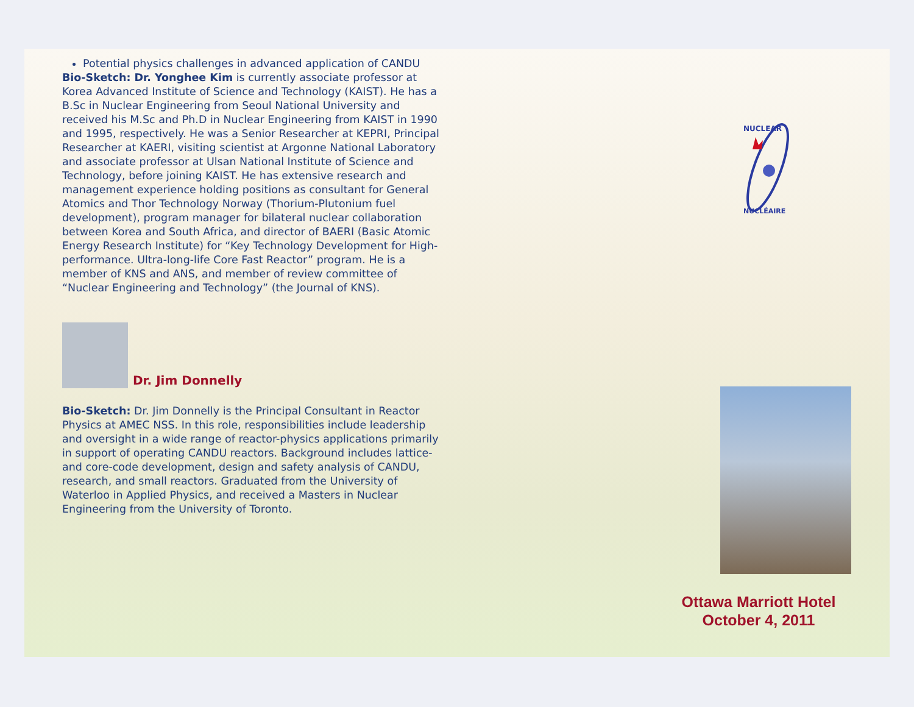Potential physics challenges in advanced application of CANDU
Bio-Sketch: Dr. Yonghee Kim is currently associate professor at Korea Advanced Institute of Science and Technology (KAIST). He has a B.Sc in Nuclear Engineering from Seoul National University and received his M.Sc and Ph.D in Nuclear Engineering from KAIST in 1990 and 1995, respectively. He was a Senior Researcher at KEPRI, Principal Researcher at KAERI, visiting scientist at Argonne National Laboratory and associate professor at Ulsan National Institute of Science and Technology, before joining KAIST. He has extensive research and management experience holding positions as consultant for General Atomics and Thor Technology Norway (Thorium-Plutonium fuel development), program manager for bilateral nuclear collaboration between Korea and South Africa, and director of BAERI (Basic Atomic Energy Research Institute) for “Key Technology Development for High-performance. Ultra-long-life Core Fast Reactor” program. He is a member of KNS and ANS, and member of review committee of “Nuclear Engineering and Technology” (the Journal of KNS).
Dr. Jim Donnelly
Bio-Sketch: Dr. Jim Donnelly is the Principal Consultant in Reactor Physics at AMEC NSS. In this role, responsibilities include leadership and oversight in a wide range of reactor-physics applications primarily in support of operating CANDU reactors. Background includes lattice- and core-code development, design and safety analysis of CANDU, research, and small reactors. Graduated from the University of Waterloo in Applied Physics, and received a Masters in Nuclear Engineering from the University of Toronto.
NUCLEAR
NUCLÉAIRE
Ottawa Marriott Hotel
October 4, 2011